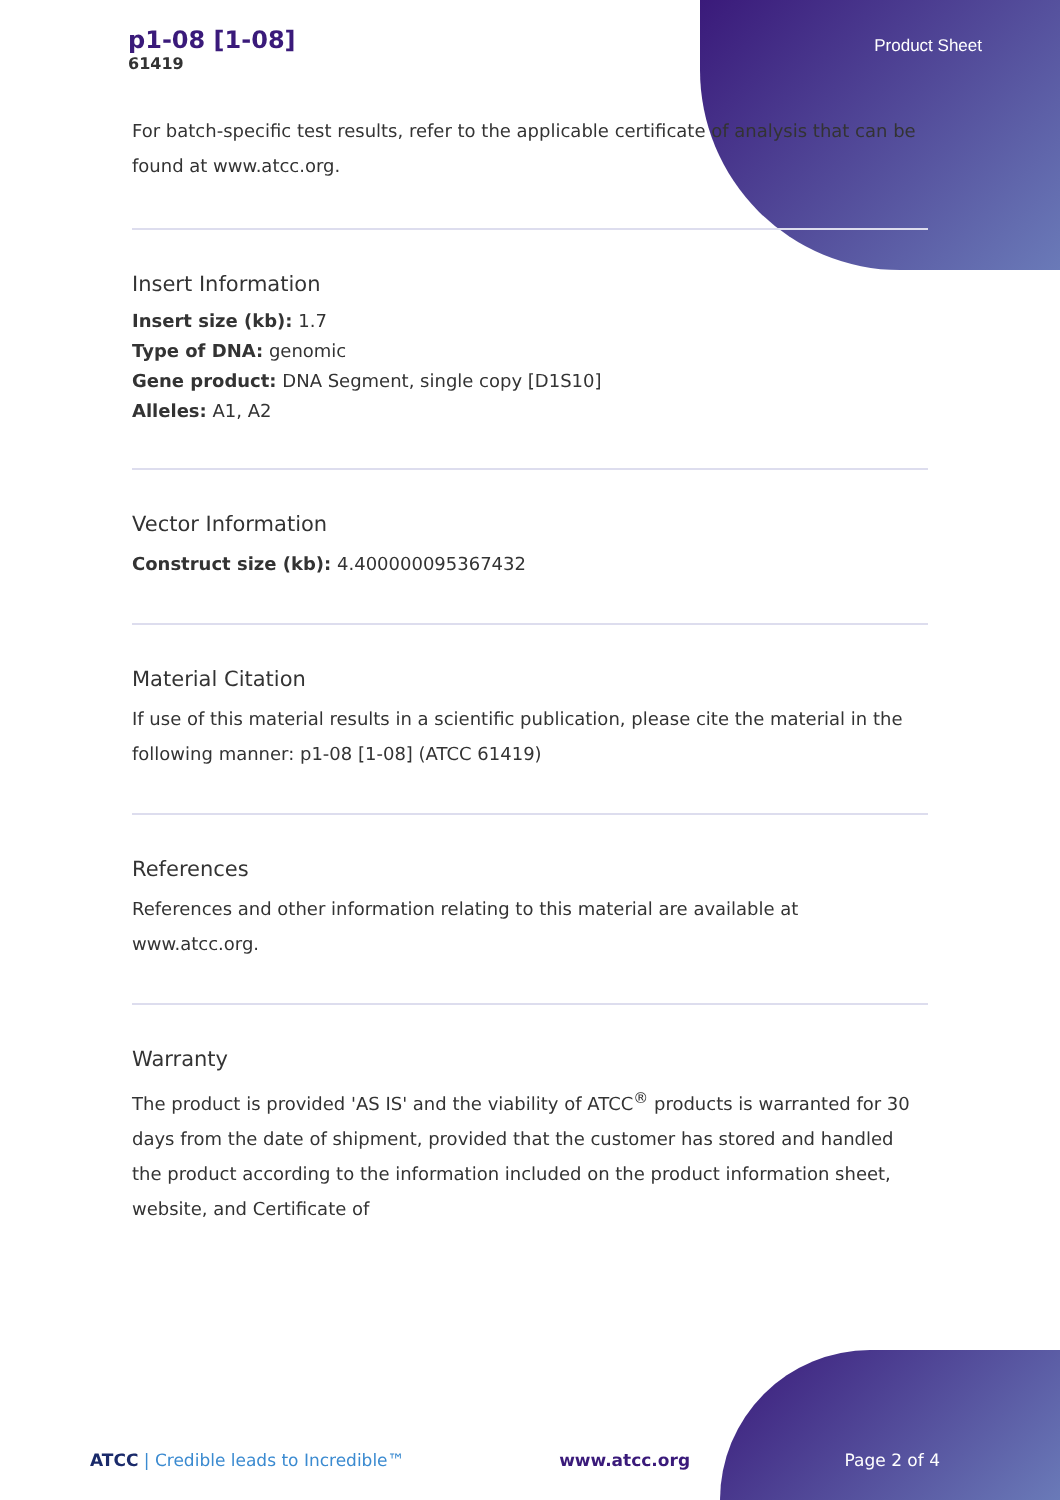p1-08 [1-08]
61419
Product Sheet
For batch-specific test results, refer to the applicable certificate of analysis that can be found at www.atcc.org.
Insert Information
Insert size (kb): 1.7
Type of DNA: genomic
Gene product: DNA Segment, single copy [D1S10]
Alleles: A1, A2
Vector Information
Construct size (kb): 4.400000095367432
Material Citation
If use of this material results in a scientific publication, please cite the material in the following manner: p1-08 [1-08] (ATCC 61419)
References
References and other information relating to this material are available at www.atcc.org.
Warranty
The product is provided 'AS IS' and the viability of ATCC<sup>®</sup> products is warranted for 30 days from the date of shipment, provided that the customer has stored and handled the product according to the information included on the product information sheet, website, and Certificate of
ATCC | Credible leads to Incredible™ www.atcc.org Page 2 of 4